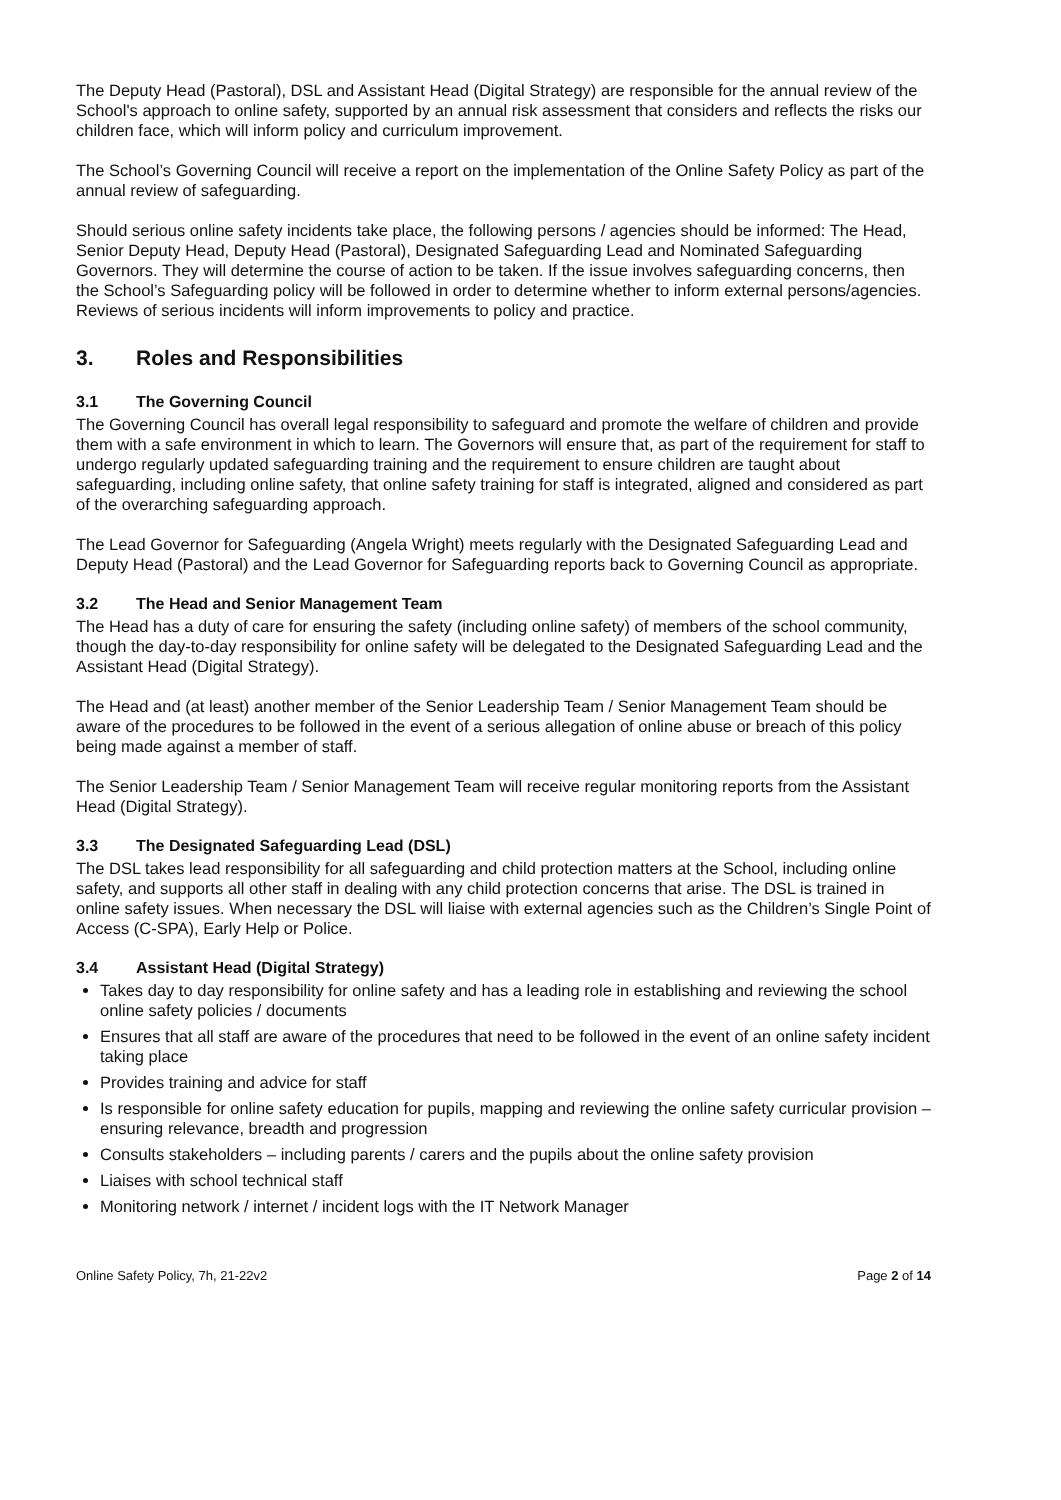The Deputy Head (Pastoral), DSL and Assistant Head (Digital Strategy) are responsible for the annual review of the School's approach to online safety, supported by an annual risk assessment that considers and reflects the risks our children face, which will inform policy and curriculum improvement.
The School’s Governing Council will receive a report on the implementation of the Online Safety Policy as part of the annual review of safeguarding.
Should serious online safety incidents take place, the following persons / agencies should be informed: The Head, Senior Deputy Head, Deputy Head (Pastoral), Designated Safeguarding Lead and Nominated Safeguarding Governors. They will determine the course of action to be taken. If the issue involves safeguarding concerns, then the School’s Safeguarding policy will be followed in order to determine whether to inform external persons/agencies. Reviews of serious incidents will inform improvements to policy and practice.
3. Roles and Responsibilities
3.1 The Governing Council
The Governing Council has overall legal responsibility to safeguard and promote the welfare of children and provide them with a safe environment in which to learn. The Governors will ensure that, as part of the requirement for staff to undergo regularly updated safeguarding training and the requirement to ensure children are taught about safeguarding, including online safety, that online safety training for staff is integrated, aligned and considered as part of the overarching safeguarding approach.
The Lead Governor for Safeguarding (Angela Wright) meets regularly with the Designated Safeguarding Lead and Deputy Head (Pastoral) and the Lead Governor for Safeguarding reports back to Governing Council as appropriate.
3.2 The Head and Senior Management Team
The Head has a duty of care for ensuring the safety (including online safety) of members of the school community, though the day-to-day responsibility for online safety will be delegated to the Designated Safeguarding Lead and the Assistant Head (Digital Strategy).
The Head and (at least) another member of the Senior Leadership Team / Senior Management Team should be aware of the procedures to be followed in the event of a serious allegation of online abuse or breach of this policy being made against a member of staff.
The Senior Leadership Team / Senior Management Team will receive regular monitoring reports from the Assistant Head (Digital Strategy).
3.3 The Designated Safeguarding Lead (DSL)
The DSL takes lead responsibility for all safeguarding and child protection matters at the School, including online safety, and supports all other staff in dealing with any child protection concerns that arise. The DSL is trained in online safety issues. When necessary the DSL will liaise with external agencies such as the Children’s Single Point of Access (C-SPA), Early Help or Police.
3.4 Assistant Head (Digital Strategy)
Takes day to day responsibility for online safety and has a leading role in establishing and reviewing the school online safety policies / documents
Ensures that all staff are aware of the procedures that need to be followed in the event of an online safety incident taking place
Provides training and advice for staff
Is responsible for online safety education for pupils, mapping and reviewing the online safety curricular provision – ensuring relevance, breadth and progression
Consults stakeholders – including parents / carers and the pupils about the online safety provision
Liaises with school technical staff
Monitoring network / internet / incident logs with the IT Network Manager
Online Safety Policy, 7h, 21-22v2 Page 2 of 14